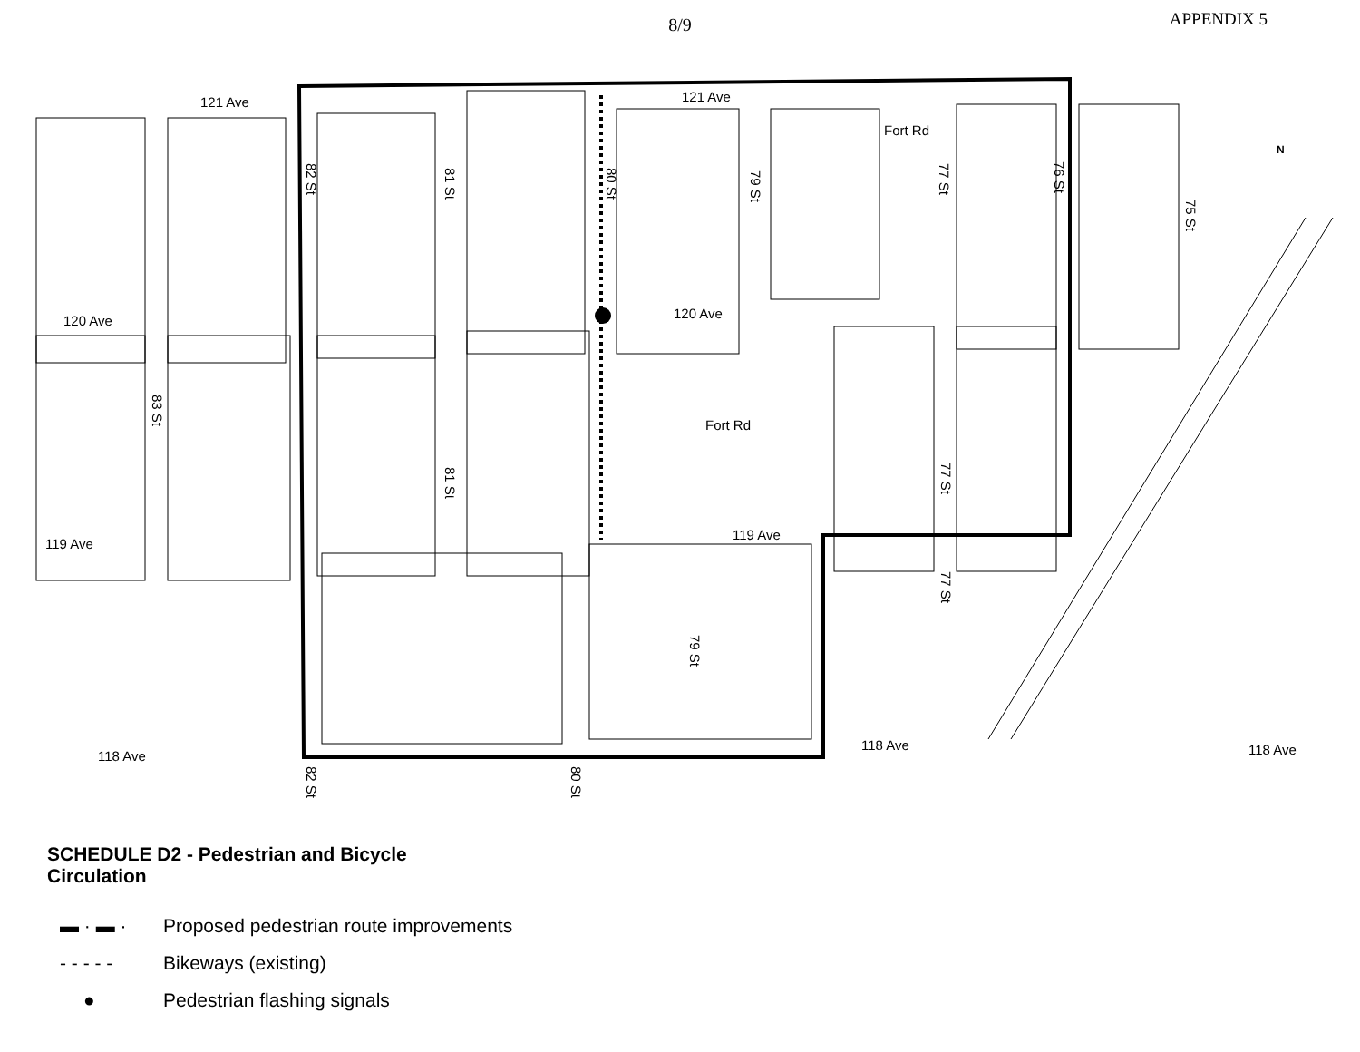8/9
APPENDIX 5
121 Ave 121 Ave
120 Ave 120 Ave
119 Ave
119 Ave
118 Ave
118 Ave 118 Ave
82 St
81 St
80 St
79 St
Fort Rd
77 St
76 St
75 St
N
83 St
81 St
Fort Rd
77 St
77 St
79 St
82 St
80 St
SCHEDULE D2 - Pedestrian and Bicycle Circulation
▬ · ▬ · Proposed pedestrian route improvements
- - - - - Bikeways (existing)
● Pedestrian flashing signals